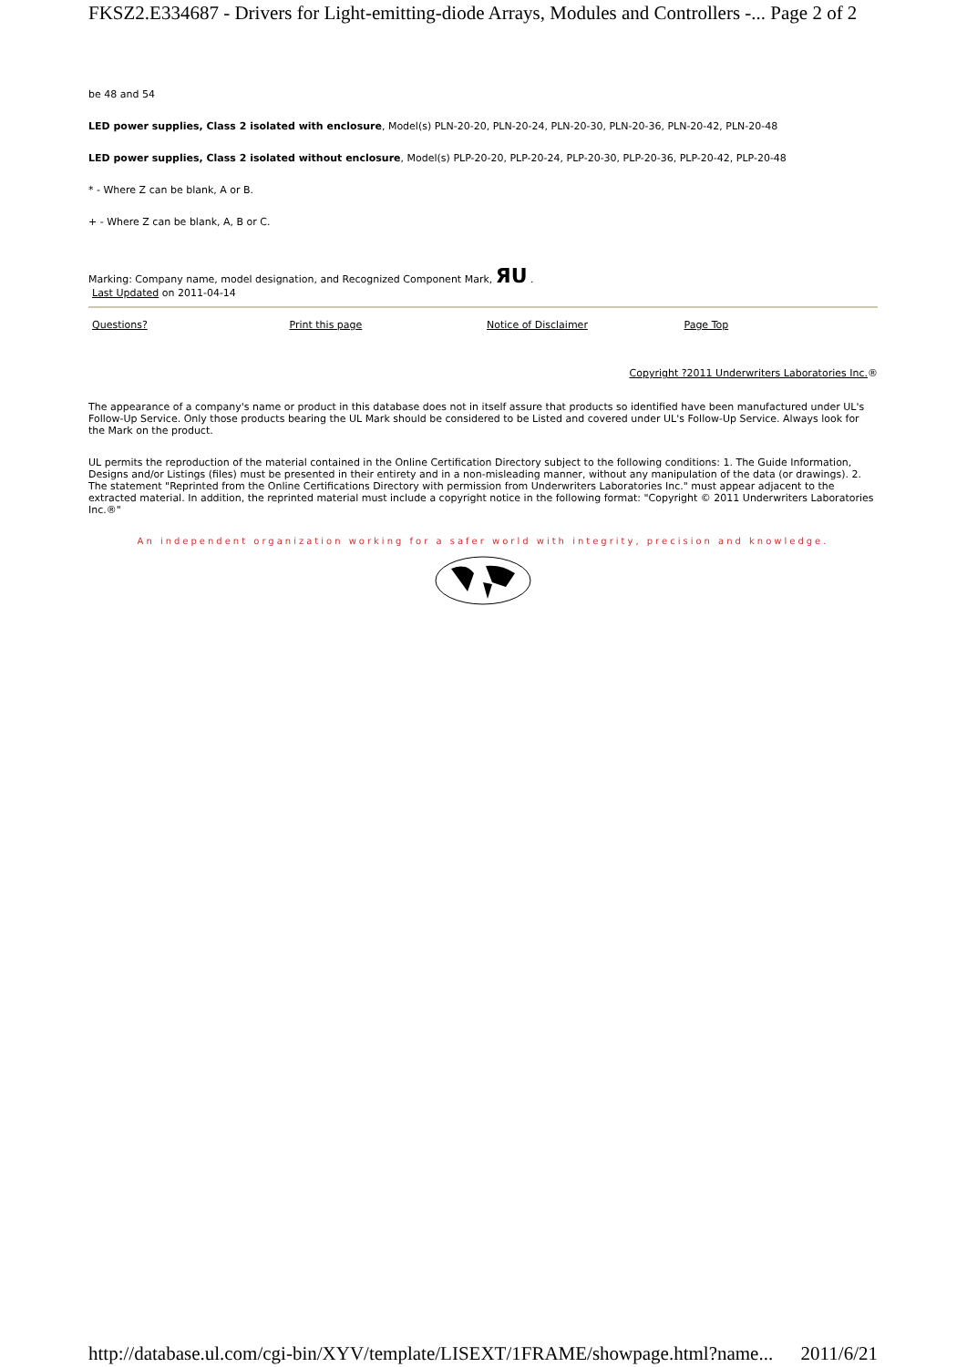FKSZ2.E334687 - Drivers for Light-emitting-diode Arrays, Modules and Controllers -... Page 2 of 2
be 48 and 54
LED power supplies, Class 2 isolated with enclosure, Model(s) PLN-20-20, PLN-20-24, PLN-20-30, PLN-20-36, PLN-20-42, PLN-20-48
LED power supplies, Class 2 isolated without enclosure, Model(s) PLP-20-20, PLP-20-24, PLP-20-30, PLP-20-36, PLP-20-42, PLP-20-48
* - Where Z can be blank, A or B.
+ - Where Z can be blank, A, B or C.
Marking: Company name, model designation, and Recognized Component Mark, ЯU .
Last Updated on 2011-04-14
Questions? Print this page Notice of Disclaimer Page Top
Copyright ?2011 Underwriters Laboratories Inc.®
The appearance of a company's name or product in this database does not in itself assure that products so identified have been manufactured under UL's Follow-Up Service. Only those products bearing the UL Mark should be considered to be Listed and covered under UL's Follow-Up Service. Always look for the Mark on the product.
UL permits the reproduction of the material contained in the Online Certification Directory subject to the following conditions: 1. The Guide Information, Designs and/or Listings (files) must be presented in their entirety and in a non-misleading manner, without any manipulation of the data (or drawings). 2. The statement "Reprinted from the Online Certifications Directory with permission from Underwriters Laboratories Inc." must appear adjacent to the extracted material. In addition, the reprinted material must include a copyright notice in the following format: "Copyright © 2011 Underwriters Laboratories Inc.®"
An independent organization working for a safer world with integrity, precision and knowledge.
http://database.ul.com/cgi-bin/XYV/template/LISEXT/1FRAME/showpage.html?name... 2011/6/21